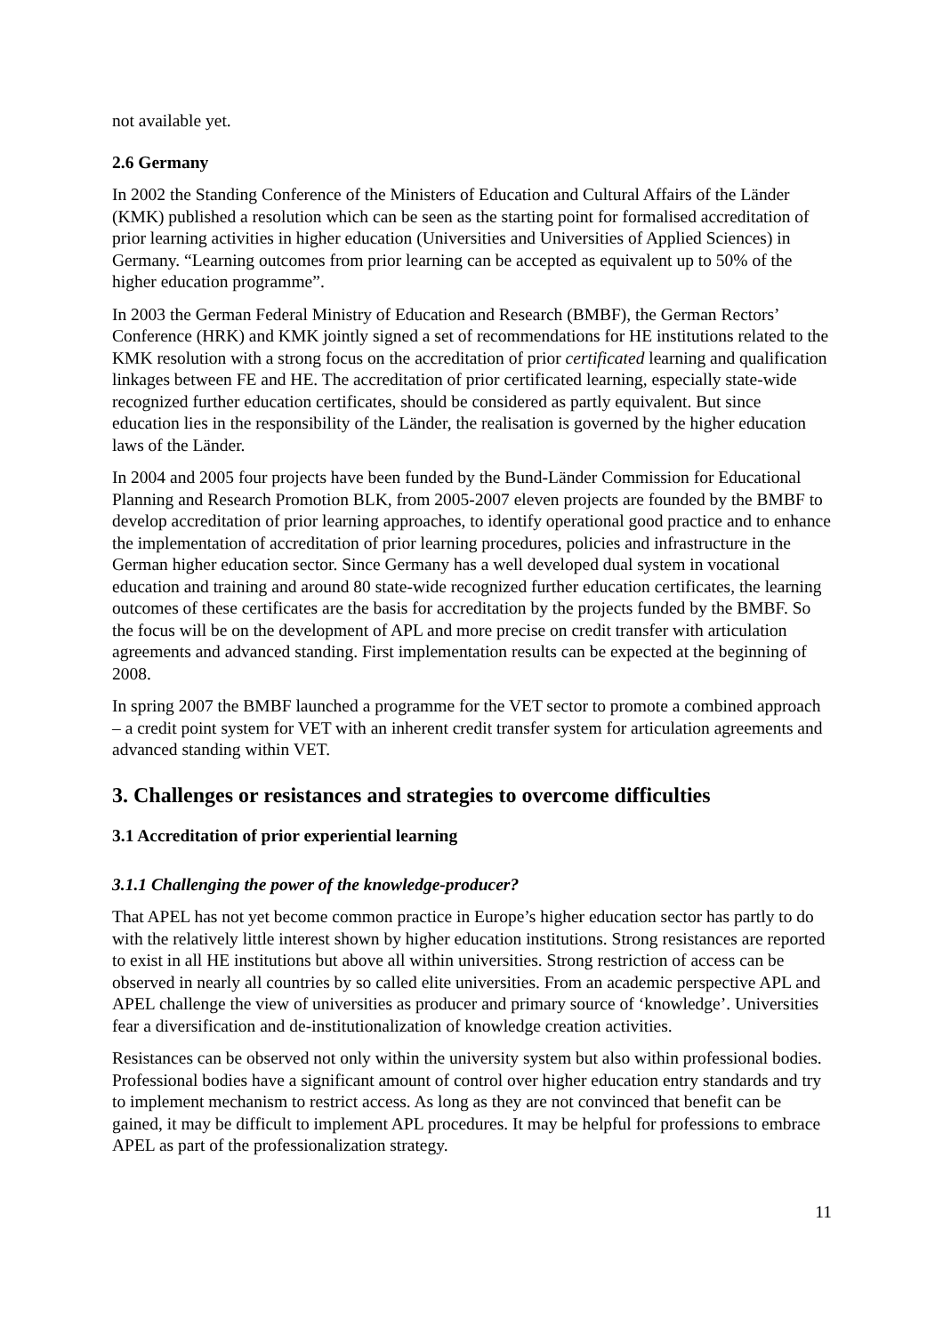not available yet.
2.6 Germany
In 2002 the Standing Conference of the Ministers of Education and Cultural Affairs of the Länder (KMK) published a resolution which can be seen as the starting point for formalised accreditation of prior learning activities in higher education (Universities and Universities of Applied Sciences) in Germany. “Learning outcomes from prior learning can be accepted as equivalent up to 50% of the higher education programme”.
In 2003 the German Federal Ministry of Education and Research (BMBF), the German Rectors’ Conference (HRK) and KMK jointly signed a set of recommendations for HE institutions related to the KMK resolution with a strong focus on the accreditation of prior certificated learning and qualification linkages between FE and HE. The accreditation of prior certificated learning, especially state-wide recognized further education certificates, should be considered as partly equivalent. But since education lies in the responsibility of the Länder, the realisation is governed by the higher education laws of the Länder.
In 2004 and 2005 four projects have been funded by the Bund-Länder Commission for Educational Planning and Research Promotion BLK, from 2005-2007 eleven projects are founded by the BMBF to develop accreditation of prior learning approaches, to identify operational good practice and to enhance the implementation of accreditation of prior learning procedures, policies and infrastructure in the German higher education sector. Since Germany has a well developed dual system in vocational education and training and around 80 state-wide recognized further education certificates, the learning outcomes of these certificates are the basis for accreditation by the projects funded by the BMBF. So the focus will be on the development of APL and more precise on credit transfer with articulation agreements and advanced standing. First implementation results can be expected at the beginning of 2008.
In spring 2007 the BMBF launched a programme for the VET sector to promote a combined approach – a credit point system for VET with an inherent credit transfer system for articulation agreements and advanced standing within VET.
3. Challenges or resistances and strategies to overcome difficulties
3.1 Accreditation of prior experiential learning
3.1.1 Challenging the power of the knowledge-producer?
That APEL has not yet become common practice in Europe’s higher education sector has partly to do with the relatively little interest shown by higher education institutions. Strong resistances are reported to exist in all HE institutions but above all within universities. Strong restriction of access can be observed in nearly all countries by so called elite universities. From an academic perspective APL and APEL challenge the view of universities as producer and primary source of ‘knowledge’. Universities fear a diversification and de-institutionalization of knowledge creation activities.
Resistances can be observed not only within the university system but also within professional bodies. Professional bodies have a significant amount of control over higher education entry standards and try to implement mechanism to restrict access. As long as they are not convinced that benefit can be gained, it may be difficult to implement APL procedures. It may be helpful for professions to embrace APEL as part of the professionalization strategy.
11